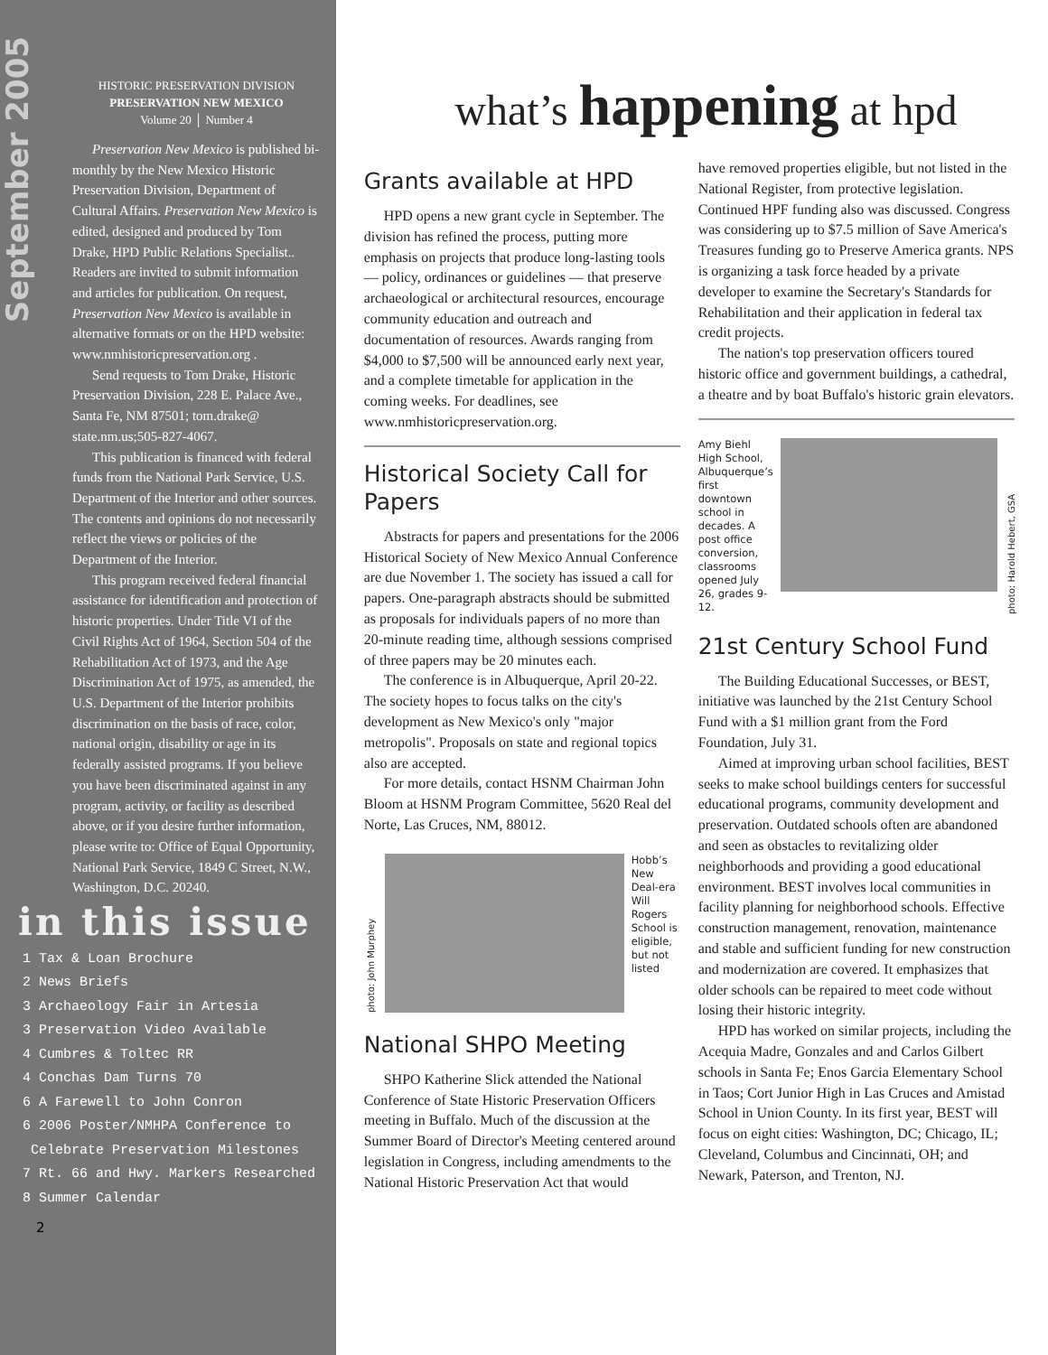September 2005
HISTORIC PRESERVATION DIVISION
PRESERVATION NEW MEXICO
Volume 20 │ Number 4
Preservation New Mexico is published bi-monthly by the New Mexico Historic Preservation Division, Department of Cultural Affairs. Preservation New Mexico is edited, designed and produced by Tom Drake, HPD Public Relations Specialist.. Readers are invited to submit information and articles for publication. On request, Preservation New Mexico is available in alternative formats or on the HPD website: www.nmhistoricpreservation.org .
Send requests to Tom Drake, Historic Preservation Division, 228 E. Palace Ave., Santa Fe, NM 87501; tom.drake@ state.nm.us;505-827-4067.
This publication is financed with federal funds from the National Park Service, U.S. Department of the Interior and other sources. The contents and opinions do not necessarily reflect the views or policies of the Department of the Interior.
This program received federal financial assistance for identification and protection of historic properties. Under Title VI of the Civil Rights Act of 1964, Section 504 of the Rehabilitation Act of 1973, and the Age Discrimination Act of 1975, as amended, the U.S. Department of the Interior prohibits discrimination on the basis of race, color, national origin, disability or age in its federally assisted programs. If you believe you have been discriminated against in any program, activity, or facility as described above, or if you desire further information, please write to: Office of Equal Opportunity, National Park Service, 1849 C Street, N.W., Washington, D.C. 20240.
in this issue
1 Tax & Loan Brochure
2 News Briefs
3 Archaeology Fair in Artesia
3 Preservation Video Available
4 Cumbres & Toltec RR
4 Conchas Dam Turns 70
6 A Farewell to John Conron
6 2006 Poster/NMHPA Conference to
Celebrate Preservation Milestones
7 Rt. 66 and Hwy. Markers Researched
8 Summer Calendar
2
what’s happening at hpd
Grants available at HPD
HPD opens a new grant cycle in September. The division has refined the process, putting more emphasis on projects that produce long-lasting tools — policy, ordinances or guidelines — that preserve archaeological or architectural resources, encourage community education and outreach and documentation of resources. Awards ranging from $4,000 to $7,500 will be announced early next year, and a complete timetable for application in the coming weeks. For deadlines, see www.nmhistoricpreservation.org.
Historical Society Call for Papers
Abstracts for papers and presentations for the 2006 Historical Society of New Mexico Annual Conference are due November 1. The society has issued a call for papers. One-paragraph abstracts should be submitted as proposals for individuals papers of no more than 20-minute reading time, although sessions comprised of three papers may be 20 minutes each.
The conference is in Albuquerque, April 20-22. The society hopes to focus talks on the city's development as New Mexico's only "major metropolis". Proposals on state and regional topics also are accepted.
For more details, contact HSNM Chairman John Bloom at HSNM Program Committee, 5620 Real del Norte, Las Cruces, NM, 88012.
photo: John Murphey
Hobb’s New Deal-era Will Rogers School is eligible, but not listed
National SHPO Meeting
SHPO Katherine Slick attended the National Conference of State Historic Preservation Officers meeting in Buffalo. Much of the discussion at the Summer Board of Director's Meeting centered around legislation in Congress, including amendments to the National Historic Preservation Act that would
have removed properties eligible, but not listed in the National Register, from protective legislation. Continued HPF funding also was discussed. Congress was considering up to $7.5 million of Save America's Treasures funding go to Preserve America grants. NPS is organizing a task force headed by a private developer to examine the Secretary's Standards for Rehabilitation and their application in federal tax credit projects.
The nation's top preservation officers toured historic office and government buildings, a cathedral, a theatre and by boat Buffalo's historic grain elevators.
Amy Biehl High School, Albuquerque’s first downtown school in decades. A post office conversion, classrooms opened July 26, grades 9-12.
photo: Harold Hebert, GSA
21st Century School Fund
The Building Educational Successes, or BEST, initiative was launched by the 21st Century School Fund with a $1 million grant from the Ford Foundation, July 31.
Aimed at improving urban school facilities, BEST seeks to make school buildings centers for successful educational programs, community development and preservation. Outdated schools often are abandoned and seen as obstacles to revitalizing older neighborhoods and providing a good educational environment. BEST involves local communities in facility planning for neighborhood schools. Effective construction management, renovation, maintenance and stable and sufficient funding for new construction and modernization are covered. It emphasizes that older schools can be repaired to meet code without losing their historic integrity.
HPD has worked on similar projects, including the Acequia Madre, Gonzales and and Carlos Gilbert schools in Santa Fe; Enos Garcia Elementary School in Taos; Cort Junior High in Las Cruces and Amistad School in Union County. In its first year, BEST will focus on eight cities: Washington, DC; Chicago, IL; Cleveland, Columbus and Cincinnati, OH; and Newark, Paterson, and Trenton, NJ.